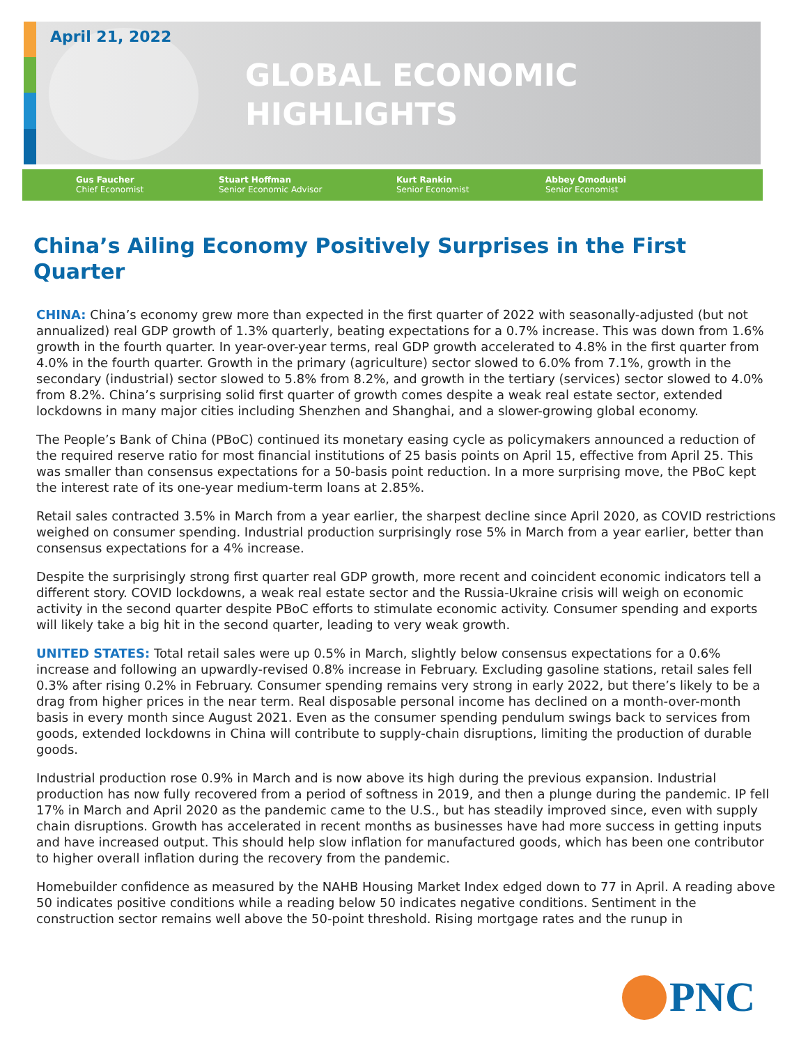April 21, 2022
GLOBAL ECONOMIC
HIGHLIGHTS
Gus Faucher
Chief Economist
Stuart Hoffman
Senior Economic Advisor
Kurt Rankin
Senior Economist
Abbey Omodunbi
Senior Economist
China’s Ailing Economy Positively Surprises in the First Quarter
CHINA: China’s economy grew more than expected in the first quarter of 2022 with seasonally-adjusted (but not annualized) real GDP growth of 1.3% quarterly, beating expectations for a 0.7% increase. This was down from 1.6% growth in the fourth quarter. In year-over-year terms, real GDP growth accelerated to 4.8% in the first quarter from 4.0% in the fourth quarter. Growth in the primary (agriculture) sector slowed to 6.0% from 7.1%, growth in the secondary (industrial) sector slowed to 5.8% from 8.2%, and growth in the tertiary (services) sector slowed to 4.0% from 8.2%. China’s surprising solid first quarter of growth comes despite a weak real estate sector, extended lockdowns in many major cities including Shenzhen and Shanghai, and a slower-growing global economy.
The People’s Bank of China (PBoC) continued its monetary easing cycle as policymakers announced a reduction of the required reserve ratio for most financial institutions of 25 basis points on April 15, effective from April 25. This was smaller than consensus expectations for a 50-basis point reduction. In a more surprising move, the PBoC kept the interest rate of its one-year medium-term loans at 2.85%.
Retail sales contracted 3.5% in March from a year earlier, the sharpest decline since April 2020, as COVID restrictions weighed on consumer spending. Industrial production surprisingly rose 5% in March from a year earlier, better than consensus expectations for a 4% increase.
Despite the surprisingly strong first quarter real GDP growth, more recent and coincident economic indicators tell a different story. COVID lockdowns, a weak real estate sector and the Russia-Ukraine crisis will weigh on economic activity in the second quarter despite PBoC efforts to stimulate economic activity. Consumer spending and exports will likely take a big hit in the second quarter, leading to very weak growth.
UNITED STATES: Total retail sales were up 0.5% in March, slightly below consensus expectations for a 0.6% increase and following an upwardly-revised 0.8% increase in February. Excluding gasoline stations, retail sales fell 0.3% after rising 0.2% in February. Consumer spending remains very strong in early 2022, but there’s likely to be a drag from higher prices in the near term. Real disposable personal income has declined on a month-over-month basis in every month since August 2021. Even as the consumer spending pendulum swings back to services from goods, extended lockdowns in China will contribute to supply-chain disruptions, limiting the production of durable goods.
Industrial production rose 0.9% in March and is now above its high during the previous expansion. Industrial production has now fully recovered from a period of softness in 2019, and then a plunge during the pandemic. IP fell 17% in March and April 2020 as the pandemic came to the U.S., but has steadily improved since, even with supply chain disruptions. Growth has accelerated in recent months as businesses have had more success in getting inputs and have increased output. This should help slow inflation for manufactured goods, which has been one contributor to higher overall inflation during the recovery from the pandemic.
Homebuilder confidence as measured by the NAHB Housing Market Index edged down to 77 in April. A reading above 50 indicates positive conditions while a reading below 50 indicates negative conditions. Sentiment in the construction sector remains well above the 50-point threshold. Rising mortgage rates and the runup in
PNC